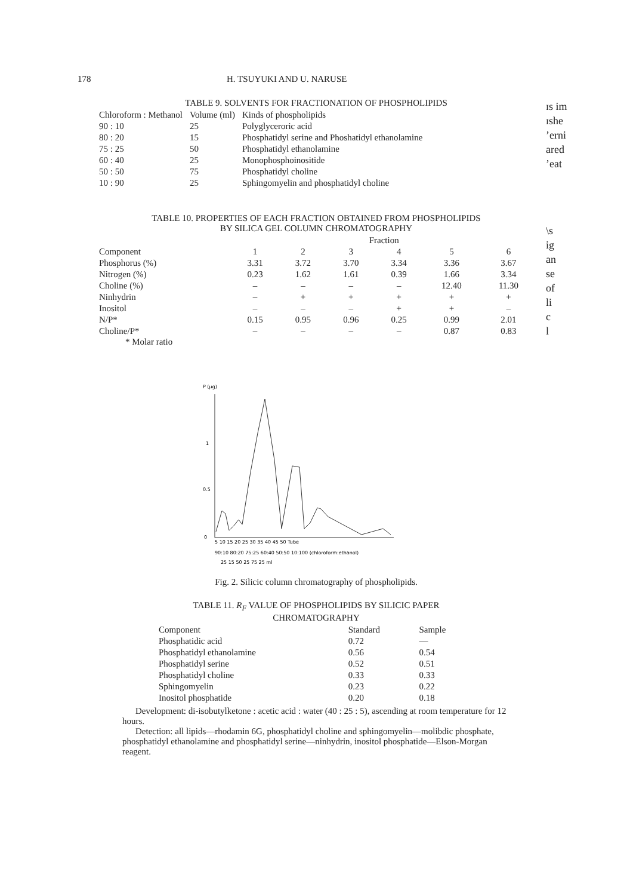178 H. TSUYUKI AND U. NARUSE
ɪs im
ɪshe
ʼerni
ared
ʼeat
\s
ig
an
se
of
li
c
l
TABLE 9. SOLVENTS FOR FRACTIONATION OF PHOSPHOLIPIDS
| Chloroform : Methanol | Volume (ml) | Kinds of phospholipids |
| --- | --- | --- |
| 90 : 10 | 25 | Polyglyceroric acid |
| 80 : 20 | 15 | Phosphatidyl serine and Phoshatidyl ethanolamine |
| 75 : 25 | 50 | Phosphatidyl ethanolamine |
| 60 : 40 | 25 | Monophosphoinositide |
| 50 : 50 | 75 | Phosphatidyl choline |
| 10 : 90 | 25 | Sphingomyelin and phosphatidyl choline |
TABLE 10. PROPERTIES OF EACH FRACTION OBTAINED FROM PHOSPHOLIPIDS
BY SILICA GEL COLUMN CHROMATOGRAPHY
| | Fraction | | | | | |
| --- | --- | --- | --- | --- | --- | --- |
| Component | 1 | 2 | 3 | 4 | 5 | 6 |
| Phosphorus (%) | 3.31 | 3.72 | 3.70 | 3.34 | 3.36 | 3.67 |
| Nitrogen (%) | 0.23 | 1.62 | 1.61 | 0.39 | 1.66 | 3.34 |
| Choline (%) | – | – | – | – | 12.40 | 11.30 |
| Ninhydrin | – | + | + | + | + | + |
| Inositol | – | – | – | + | + | – |
| N/P* | 0.15 | 0.95 | 0.96 | 0.25 | 0.99 | 2.01 |
| Choline/P* | – | – | – | – | 0.87 | 0.83 |
* Molar ratio
P (μg)
1
0.5
0
5 10 15 20 25 30 35 40 45 50 Tube
90:10 80:20 75:25 60:40 50:50 10:100 (chloroform:ethanol)
25 15 50 25 75 25 ml
Fig. 2. Silicic column chromatography of phospholipids.
TABLE 11. R<sub>F</sub> VALUE OF PHOSPHOLIPIDS BY SILICIC PAPER
CHROMATOGRAPHY
| Component | Standard | Sample |
| --- | --- | --- |
| Phosphatidic acid | 0.72 | — |
| Phosphatidyl ethanolamine | 0.56 | 0.54 |
| Phosphatidyl serine | 0.52 | 0.51 |
| Phosphatidyl choline | 0.33 | 0.33 |
| Sphingomyelin | 0.23 | 0.22 |
| Inositol phosphatide | 0.20 | 0.18 |
Development: di-isobutylketone : acetic acid : water (40 : 25 : 5), ascending at room temperature for 12 hours.
Detection: all lipids—rhodamin 6G, phosphatidyl choline and sphingomyelin—molibdic phosphate, phosphatidyl ethanolamine and phosphatidyl serine—ninhydrin, inositol phosphatide—Elson-Morgan reagent.